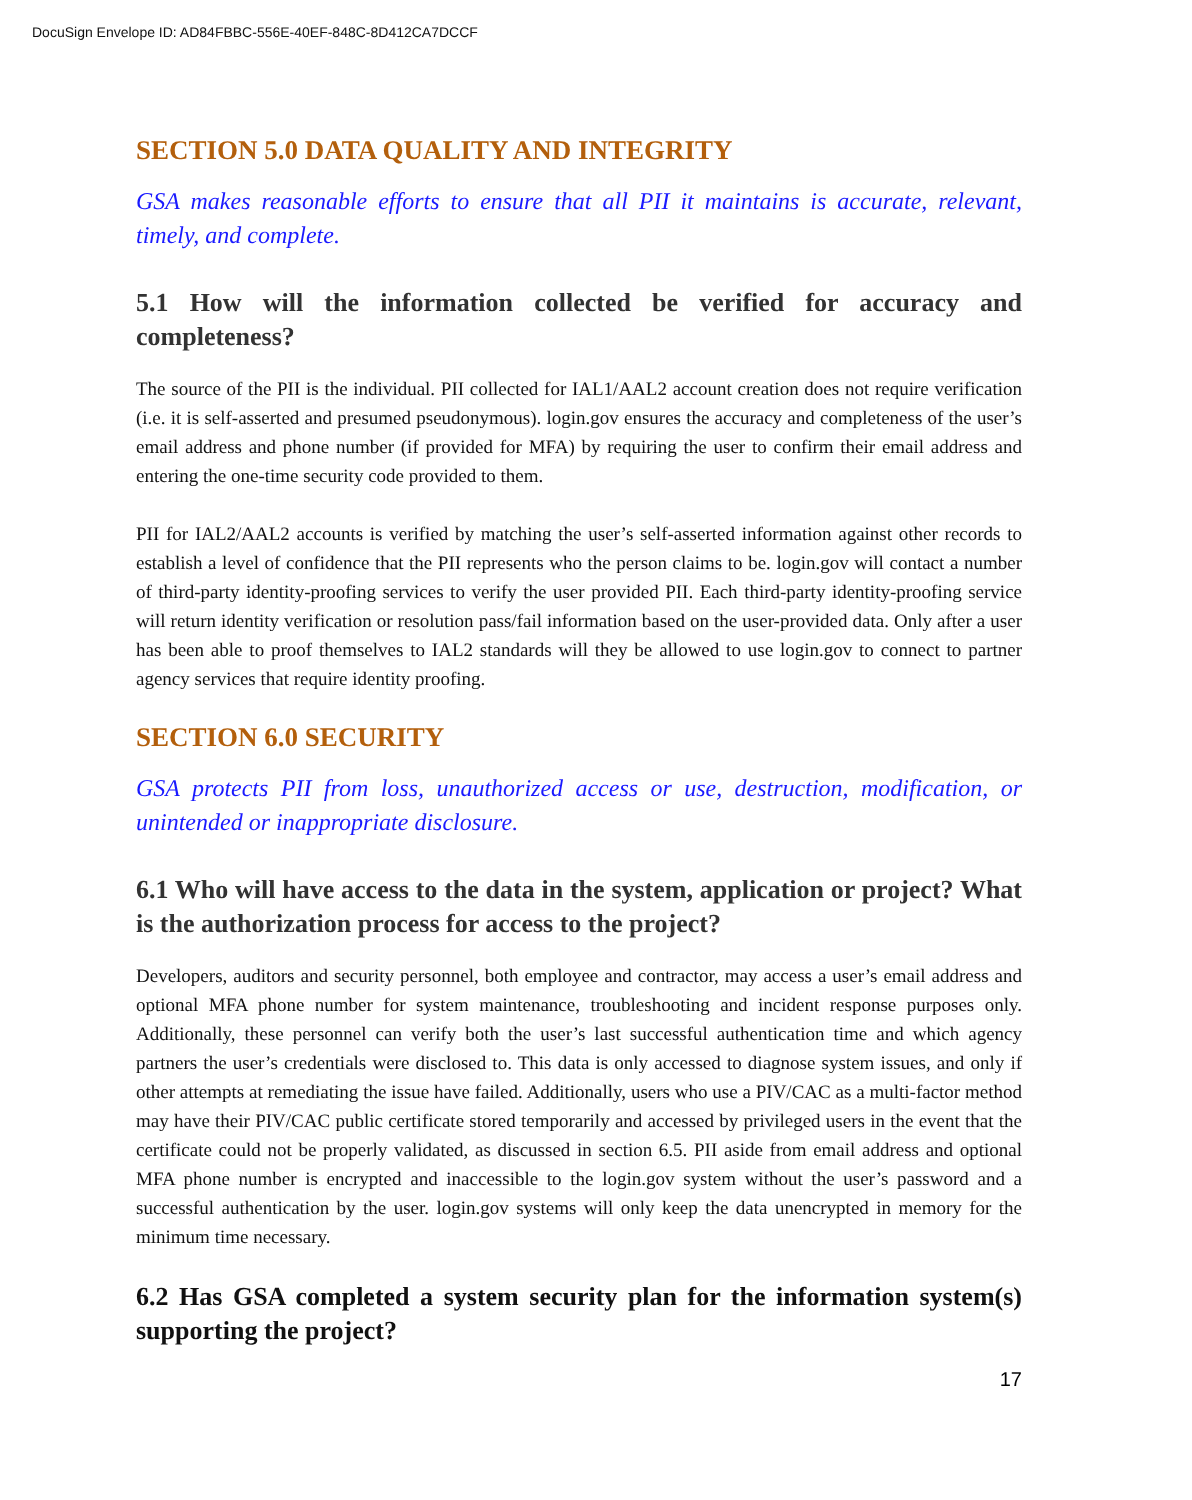DocuSign Envelope ID: AD84FBBC-556E-40EF-848C-8D412CA7DCCF
SECTION 5.0 DATA QUALITY AND INTEGRITY
GSA makes reasonable efforts to ensure that all PII it maintains is accurate, relevant, timely, and complete.
5.1 How will the information collected be verified for accuracy and completeness?
The source of the PII is the individual. PII collected for IAL1/AAL2 account creation does not require verification (i.e. it is self-asserted and presumed pseudonymous). login.gov ensures the accuracy and completeness of the user’s email address and phone number (if provided for MFA) by requiring the user to confirm their email address and entering the one-time security code provided to them.
PII for IAL2/AAL2 accounts is verified by matching the user’s self-asserted information against other records to establish a level of confidence that the PII represents who the person claims to be. login.gov will contact a number of third-party identity-proofing services to verify the user provided PII. Each third-party identity-proofing service will return identity verification or resolution pass/fail information based on the user-provided data. Only after a user has been able to proof themselves to IAL2 standards will they be allowed to use login.gov to connect to partner agency services that require identity proofing.
SECTION 6.0 SECURITY
GSA protects PII from loss, unauthorized access or use, destruction, modification, or unintended or inappropriate disclosure.
6.1 Who will have access to the data in the system, application or project? What is the authorization process for access to the project?
Developers, auditors and security personnel, both employee and contractor, may access a user’s email address and optional MFA phone number for system maintenance, troubleshooting and incident response purposes only. Additionally, these personnel can verify both the user’s last successful authentication time and which agency partners the user’s credentials were disclosed to. This data is only accessed to diagnose system issues, and only if other attempts at remediating the issue have failed. Additionally, users who use a PIV/CAC as a multi-factor method may have their PIV/CAC public certificate stored temporarily and accessed by privileged users in the event that the certificate could not be properly validated, as discussed in section 6.5. PII aside from email address and optional MFA phone number is encrypted and inaccessible to the login.gov system without the user’s password and a successful authentication by the user. login.gov systems will only keep the data unencrypted in memory for the minimum time necessary.
6.2 Has GSA completed a system security plan for the information system(s) supporting the project?
17